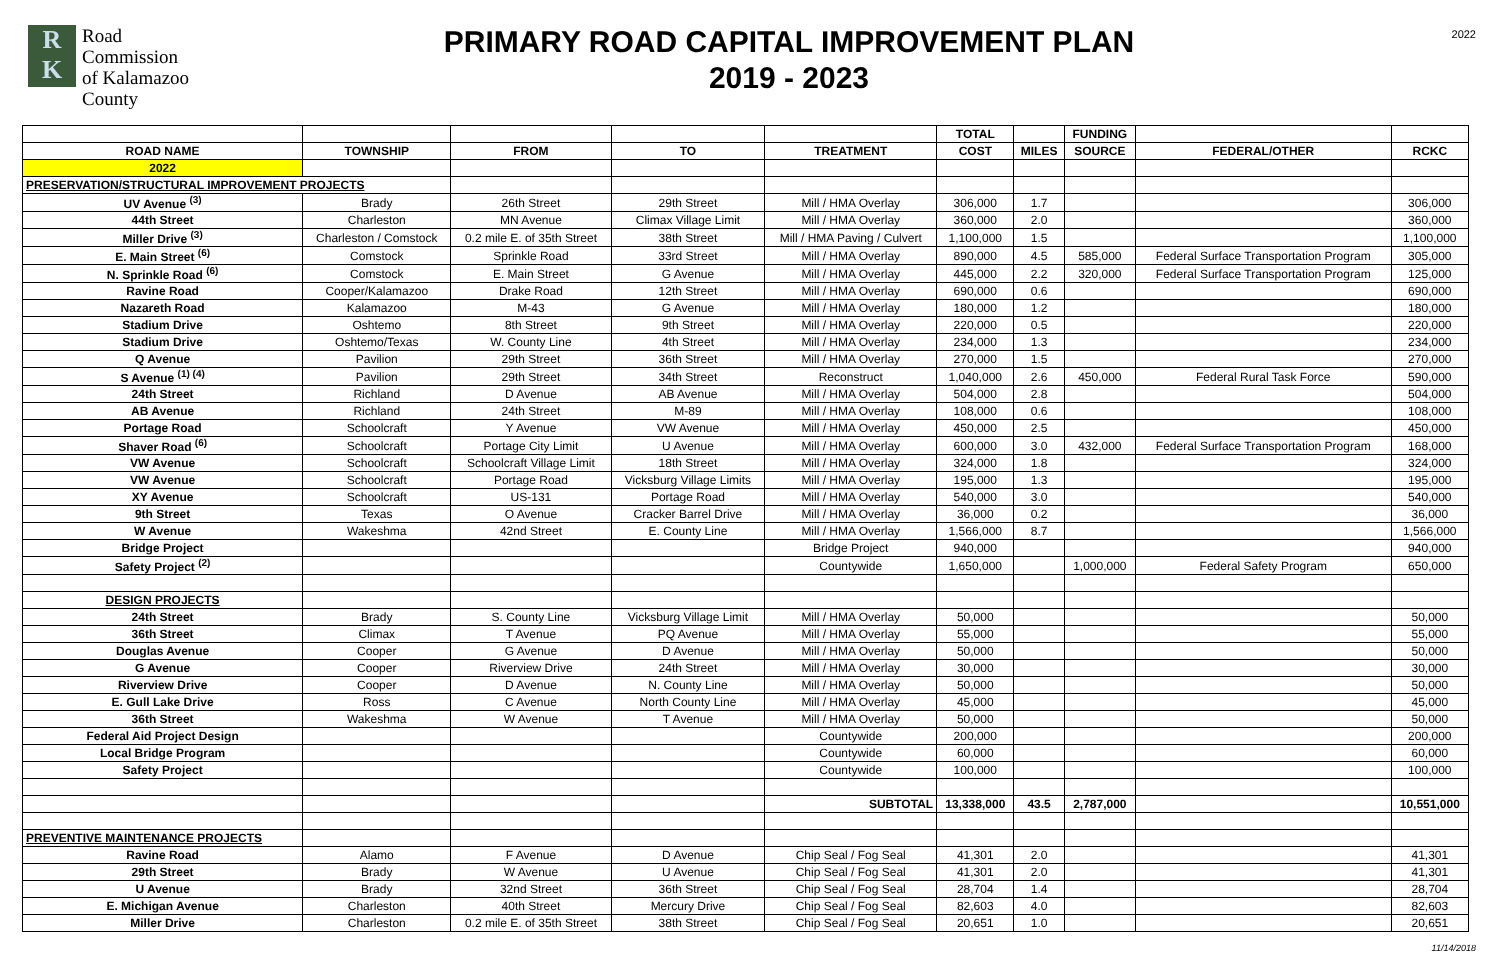R
K
Road
Commission
of Kalamazoo
County
PRIMARY ROAD CAPITAL IMPROVEMENT PLAN
2019 - 2023
2022
| | | | | | TOTAL | | FUNDING | | |
| --- | --- | --- | --- | --- | --- | --- | --- | --- | --- |
| ROAD NAME | TOWNSHIP | FROM | TO | TREATMENT | COST | MILES | SOURCE | FEDERAL/OTHER | RCKC |
| 2022 | | | | | | | | | |
| PRESERVATION/STRUCTURAL IMPROVEMENT PROJECTS | | | | | | | | | |
| UV Avenue <sup>(3)</sup> | Brady | 26th Street | 29th Street | Mill / HMA Overlay | 306,000 | 1.7 | | | 306,000 |
| 44th Street | Charleston | MN Avenue | Climax Village Limit | Mill / HMA Overlay | 360,000 | 2.0 | | | 360,000 |
| Miller Drive <sup>(3)</sup> | Charleston / Comstock | 0.2 mile E. of 35th Street | 38th Street | Mill / HMA Paving / Culvert | 1,100,000 | 1.5 | | | 1,100,000 |
| E. Main Street <sup>(6)</sup> | Comstock | Sprinkle Road | 33rd Street | Mill / HMA Overlay | 890,000 | 4.5 | 585,000 | Federal Surface Transportation Program | 305,000 |
| N. Sprinkle Road <sup>(6)</sup> | Comstock | E. Main Street | G Avenue | Mill / HMA Overlay | 445,000 | 2.2 | 320,000 | Federal Surface Transportation Program | 125,000 |
| Ravine Road | Cooper/Kalamazoo | Drake Road | 12th Street | Mill / HMA Overlay | 690,000 | 0.6 | | | 690,000 |
| Nazareth Road | Kalamazoo | M-43 | G Avenue | Mill / HMA Overlay | 180,000 | 1.2 | | | 180,000 |
| Stadium Drive | Oshtemo | 8th Street | 9th Street | Mill / HMA Overlay | 220,000 | 0.5 | | | 220,000 |
| Stadium Drive | Oshtemo/Texas | W. County Line | 4th Street | Mill / HMA Overlay | 234,000 | 1.3 | | | 234,000 |
| Q Avenue | Pavilion | 29th Street | 36th Street | Mill / HMA Overlay | 270,000 | 1.5 | | | 270,000 |
| S Avenue <sup>(1) (4)</sup> | Pavilion | 29th Street | 34th Street | Reconstruct | 1,040,000 | 2.6 | 450,000 | Federal Rural Task Force | 590,000 |
| 24th Street | Richland | D Avenue | AB Avenue | Mill / HMA Overlay | 504,000 | 2.8 | | | 504,000 |
| AB Avenue | Richland | 24th Street | M-89 | Mill / HMA Overlay | 108,000 | 0.6 | | | 108,000 |
| Portage Road | Schoolcraft | Y Avenue | VW Avenue | Mill / HMA Overlay | 450,000 | 2.5 | | | 450,000 |
| Shaver Road <sup>(6)</sup> | Schoolcraft | Portage City Limit | U Avenue | Mill / HMA Overlay | 600,000 | 3.0 | 432,000 | Federal Surface Transportation Program | 168,000 |
| VW Avenue | Schoolcraft | Schoolcraft Village Limit | 18th Street | Mill / HMA Overlay | 324,000 | 1.8 | | | 324,000 |
| VW Avenue | Schoolcraft | Portage Road | Vicksburg Village Limits | Mill / HMA Overlay | 195,000 | 1.3 | | | 195,000 |
| XY Avenue | Schoolcraft | US-131 | Portage Road | Mill / HMA Overlay | 540,000 | 3.0 | | | 540,000 |
| 9th Street | Texas | O Avenue | Cracker Barrel Drive | Mill / HMA Overlay | 36,000 | 0.2 | | | 36,000 |
| W Avenue | Wakeshma | 42nd Street | E. County Line | Mill / HMA Overlay | 1,566,000 | 8.7 | | | 1,566,000 |
| Bridge Project | | | | Bridge Project | 940,000 | | | | 940,000 |
| Safety Project <sup>(2)</sup> | | | | Countywide | 1,650,000 | | 1,000,000 | Federal Safety Program | 650,000 |
| DESIGN PROJECTS | | | | | | | | | |
| 24th Street | Brady | S. County Line | Vicksburg Village Limit | Mill / HMA Overlay | 50,000 | | | | 50,000 |
| 36th Street | Climax | T Avenue | PQ Avenue | Mill / HMA Overlay | 55,000 | | | | 55,000 |
| Douglas Avenue | Cooper | G Avenue | D Avenue | Mill / HMA Overlay | 50,000 | | | | 50,000 |
| G Avenue | Cooper | Riverview Drive | 24th Street | Mill / HMA Overlay | 30,000 | | | | 30,000 |
| Riverview Drive | Cooper | D Avenue | N. County Line | Mill / HMA Overlay | 50,000 | | | | 50,000 |
| E. Gull Lake Drive | Ross | C Avenue | North County Line | Mill / HMA Overlay | 45,000 | | | | 45,000 |
| 36th Street | Wakeshma | W Avenue | T Avenue | Mill / HMA Overlay | 50,000 | | | | 50,000 |
| Federal Aid Project Design | | | | Countywide | 200,000 | | | | 200,000 |
| Local Bridge Program | | | | Countywide | 60,000 | | | | 60,000 |
| Safety Project | | | | Countywide | 100,000 | | | | 100,000 |
| | | | | SUBTOTAL | 13,338,000 | 43.5 | 2,787,000 | | 10,551,000 |
| PREVENTIVE MAINTENANCE PROJECTS | | | | | | | | | |
| Ravine Road | Alamo | F Avenue | D Avenue | Chip Seal / Fog Seal | 41,301 | 2.0 | | | 41,301 |
| 29th Street | Brady | W Avenue | U Avenue | Chip Seal / Fog Seal | 41,301 | 2.0 | | | 41,301 |
| U Avenue | Brady | 32nd Street | 36th Street | Chip Seal / Fog Seal | 28,704 | 1.4 | | | 28,704 |
| E. Michigan Avenue | Charleston | 40th Street | Mercury Drive | Chip Seal / Fog Seal | 82,603 | 4.0 | | | 82,603 |
| Miller Drive | Charleston | 0.2 mile E. of 35th Street | 38th Street | Chip Seal / Fog Seal | 20,651 | 1.0 | | | 20,651 |
11/14/2018